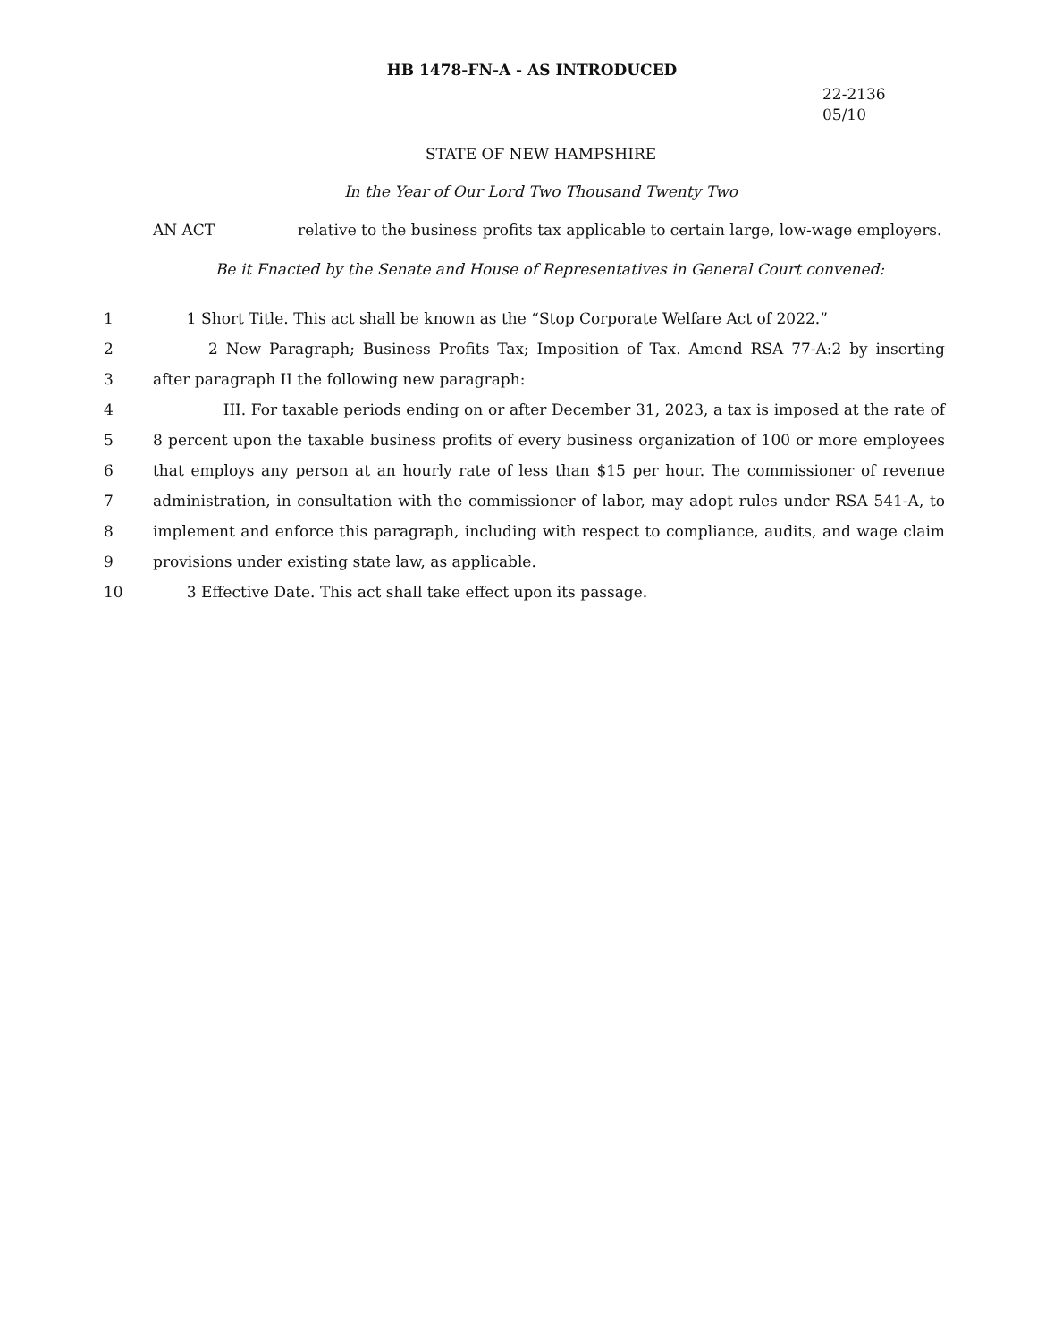HB 1478-FN-A - AS INTRODUCED
22-2136
05/10
STATE OF NEW HAMPSHIRE
In the Year of Our Lord Two Thousand Twenty Two
AN ACT relative to the business profits tax applicable to certain large, low-wage employers.
Be it Enacted by the Senate and House of Representatives in General Court convened:
1 1 Short Title. This act shall be known as the “Stop Corporate Welfare Act of 2022.”
2 2 New Paragraph; Business Profits Tax; Imposition of Tax. Amend RSA 77-A:2 by inserting
3 after paragraph II the following new paragraph:
4 III. For taxable periods ending on or after December 31, 2023, a tax is imposed at the rate of
5 8 percent upon the taxable business profits of every business organization of 100 or more employees
6 that employs any person at an hourly rate of less than $15 per hour. The commissioner of revenue
7 administration, in consultation with the commissioner of labor, may adopt rules under RSA 541-A, to
8 implement and enforce this paragraph, including with respect to compliance, audits, and wage claim
9 provisions under existing state law, as applicable.
10 3 Effective Date. This act shall take effect upon its passage.